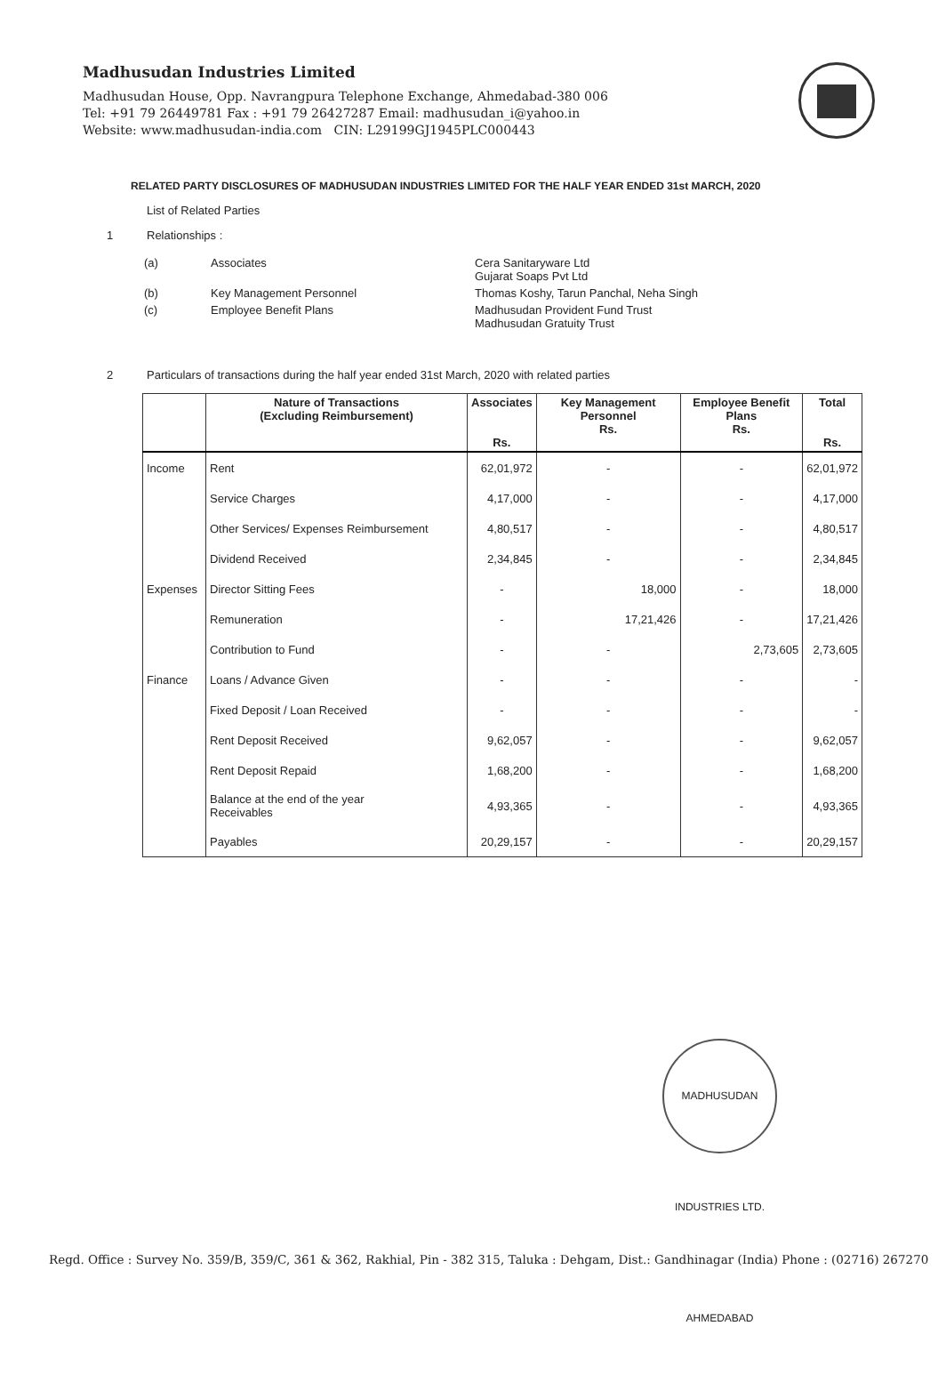Madhusudan Industries Limited
Madhusudan House, Opp. Navrangpura Telephone Exchange, Ahmedabad-380 006
Tel: +91 79 26449781 Fax : +91 79 26427287 Email: madhusudan_i@yahoo.in
Website: www.madhusudan-india.com CIN: L29199GJ1945PLC000443
RELATED PARTY DISCLOSURES OF MADHUSUDAN INDUSTRIES LIMITED FOR THE HALF YEAR ENDED 31st MARCH, 2020
List of Related Parties
1 Relationships :
| (a) | Associates | Cera Sanitaryware Ltd Gujarat Soaps Pvt Ltd |
| (b) | Key Management Personnel | Thomas Koshy, Tarun Panchal, Neha Singh |
| (c) | Employee Benefit Plans | Madhusudan Provident Fund Trust Madhusudan Gratuity Trust |
2 Particulars of transactions during the half year ended 31st March, 2020 with related parties
| | Nature of Transactions (Excluding Reimbursement) | Associates Rs. | Key Management Personnel Rs. | Employee Benefit Plans Rs. | Total Rs. |
| --- | --- | --- | --- | --- | --- |
| Income | Rent | 62,01,972 | - | - | 62,01,972 |
| | Service Charges | 4,17,000 | - | - | 4,17,000 |
| | Other Services/ Expenses Reimbursement | 4,80,517 | - | - | 4,80,517 |
| | Dividend Received | 2,34,845 | - | - | 2,34,845 |
| Expenses | Director Sitting Fees | - | 18,000 | - | 18,000 |
| | Remuneration | - | 17,21,426 | - | 17,21,426 |
| | Contribution to Fund | - | - | 2,73,605 | 2,73,605 |
| Finance | Loans / Advance Given | - | - | - | - |
| | Fixed Deposit / Loan Received | - | - | - | - |
| | Rent Deposit Received | 9,62,057 | - | - | 9,62,057 |
| | Rent Deposit Repaid | 1,68,200 | - | - | 1,68,200 |
| | Balance at the end of the year Receivables | 4,93,365 | - | - | 4,93,365 |
| | Payables | 20,29,157 | - | - | 20,29,157 |
MADHUSUDAN INDUSTRIES LTD. AHMEDABAD
Regd. Office : Survey No. 359/B, 359/C, 361 & 362, Rakhial, Pin - 382 315, Taluka : Dehgam, Dist.: Gandhinagar (India) Phone : (02716) 267270